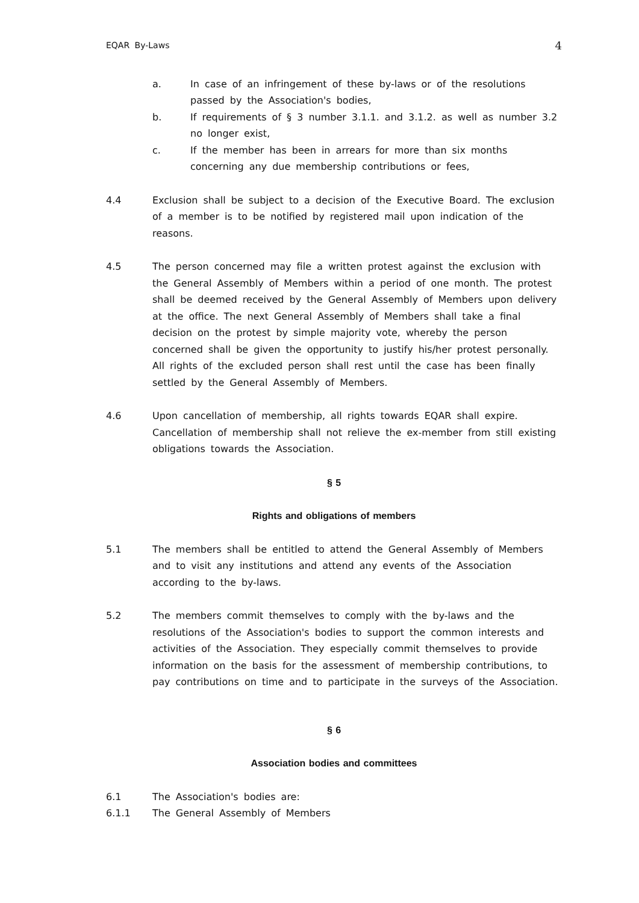EQAR By-Laws 4
a. In case of an infringement of these by-laws or of the resolutions passed by the Association's bodies,
b. If requirements of § 3 number 3.1.1. and 3.1.2. as well as number 3.2 no longer exist,
c. If the member has been in arrears for more than six months concerning any due membership contributions or fees,
4.4 Exclusion shall be subject to a decision of the Executive Board. The exclusion of a member is to be notified by registered mail upon indication of the reasons.
4.5 The person concerned may file a written protest against the exclusion with the General Assembly of Members within a period of one month. The protest shall be deemed received by the General Assembly of Members upon delivery at the office. The next General Assembly of Members shall take a final decision on the protest by simple majority vote, whereby the person concerned shall be given the opportunity to justify his/her protest personally. All rights of the excluded person shall rest until the case has been finally settled by the General Assembly of Members.
4.6 Upon cancellation of membership, all rights towards EQAR shall expire. Cancellation of membership shall not relieve the ex-member from still existing obligations towards the Association.
§ 5
Rights and obligations of members
5.1 The members shall be entitled to attend the General Assembly of Members and to visit any institutions and attend any events of the Association according to the by-laws.
5.2 The members commit themselves to comply with the by-laws and the resolutions of the Association's bodies to support the common interests and activities of the Association. They especially commit themselves to provide information on the basis for the assessment of membership contributions, to pay contributions on time and to participate in the surveys of the Association.
§ 6
Association bodies and committees
6.1 The Association's bodies are:
6.1.1 The General Assembly of Members